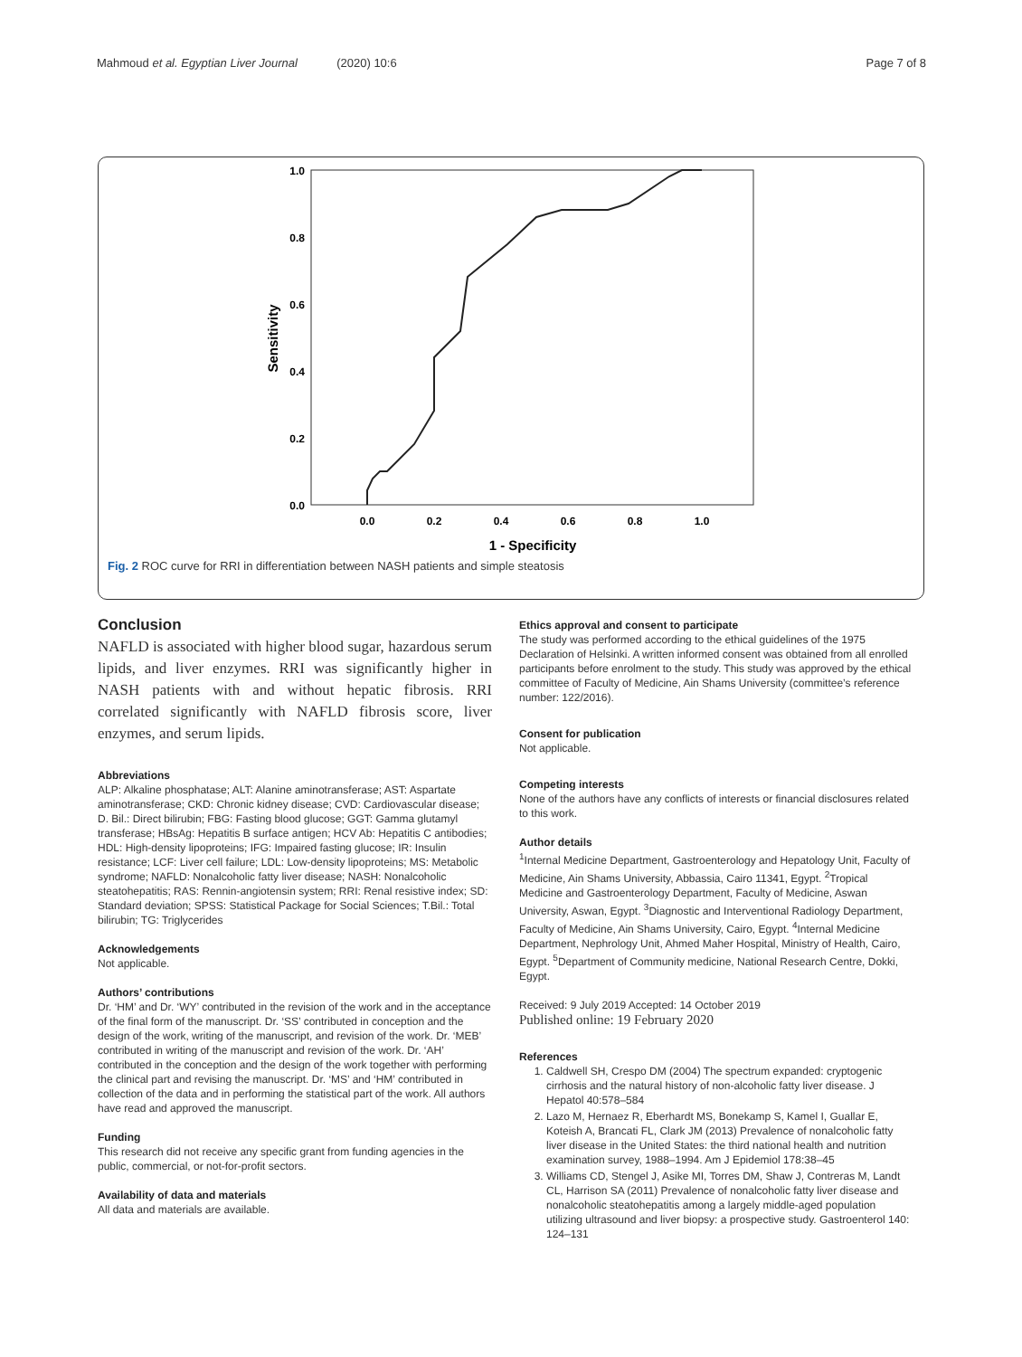Mahmoud et al. Egyptian Liver Journal (2020) 10:6 Page 7 of 8
1.0
0.8
0.6
0.4
0.2
0.0
0.0
0.2
0.4
0.6
0.8
1.0
1 - Specificity
Sensitivity
Fig. 2 ROC curve for RRI in differentiation between NASH patients and simple steatosis
Conclusion
NAFLD is associated with higher blood sugar, hazardous serum lipids, and liver enzymes. RRI was significantly higher in NASH patients with and without hepatic fibrosis. RRI correlated significantly with NAFLD fibrosis score, liver enzymes, and serum lipids.
Abbreviations
ALP: Alkaline phosphatase; ALT: Alanine aminotransferase; AST: Aspartate aminotransferase; CKD: Chronic kidney disease; CVD: Cardiovascular disease; D. Bil.: Direct bilirubin; FBG: Fasting blood glucose; GGT: Gamma glutamyl transferase; HBsAg: Hepatitis B surface antigen; HCV Ab: Hepatitis C antibodies; HDL: High-density lipoproteins; IFG: Impaired fasting glucose; IR: Insulin resistance; LCF: Liver cell failure; LDL: Low-density lipoproteins; MS: Metabolic syndrome; NAFLD: Nonalcoholic fatty liver disease; NASH: Nonalcoholic steatohepatitis; RAS: Rennin-angiotensin system; RRI: Renal resistive index; SD: Standard deviation; SPSS: Statistical Package for Social Sciences; T.Bil.: Total bilirubin; TG: Triglycerides
Acknowledgements
Not applicable.
Authors’ contributions
Dr. ‘HM’ and Dr. ‘WY’ contributed in the revision of the work and in the acceptance of the final form of the manuscript. Dr. ‘SS’ contributed in conception and the design of the work, writing of the manuscript, and revision of the work. Dr. ‘MEB’ contributed in writing of the manuscript and revision of the work. Dr. ‘AH’ contributed in the conception and the design of the work together with performing the clinical part and revising the manuscript. Dr. ‘MS’ and ‘HM’ contributed in collection of the data and in performing the statistical part of the work. All authors have read and approved the manuscript.
Funding
This research did not receive any specific grant from funding agencies in the public, commercial, or not-for-profit sectors.
Availability of data and materials
All data and materials are available.
Ethics approval and consent to participate
The study was performed according to the ethical guidelines of the 1975 Declaration of Helsinki. A written informed consent was obtained from all enrolled participants before enrolment to the study. This study was approved by the ethical committee of Faculty of Medicine, Ain Shams University (committee’s reference number: 122/2016).
Consent for publication
Not applicable.
Competing interests
None of the authors have any conflicts of interests or financial disclosures related to this work.
Author details
<sup>1</sup> Internal Medicine Department, Gastroenterology and Hepatology Unit, Faculty of Medicine, Ain Shams University, Abbassia, Cairo 11341, Egypt. <sup>2</sup>Tropical Medicine and Gastroenterology Department, Faculty of Medicine, Aswan University, Aswan, Egypt. <sup>3</sup>Diagnostic and Interventional Radiology Department, Faculty of Medicine, Ain Shams University, Cairo, Egypt. <sup>4</sup>Internal Medicine Department, Nephrology Unit, Ahmed Maher Hospital, Ministry of Health, Cairo, Egypt. <sup>5</sup>Department of Community medicine, National Research Centre, Dokki, Egypt.
Received: 9 July 2019 Accepted: 14 October 2019
Published online: 19 February 2020
References
1. Caldwell SH, Crespo DM (2004) The spectrum expanded: cryptogenic cirrhosis and the natural history of non-alcoholic fatty liver disease. J Hepatol 40:578–584
2. Lazo M, Hernaez R, Eberhardt MS, Bonekamp S, Kamel I, Guallar E, Koteish A, Brancati FL, Clark JM (2013) Prevalence of nonalcoholic fatty liver disease in the United States: the third national health and nutrition examination survey, 1988–1994. Am J Epidemiol 178:38–45
3. Williams CD, Stengel J, Asike MI, Torres DM, Shaw J, Contreras M, Landt CL, Harrison SA (2011) Prevalence of nonalcoholic fatty liver disease and nonalcoholic steatohepatitis among a largely middle-aged population utilizing ultrasound and liver biopsy: a prospective study. Gastroenterol 140: 124–131